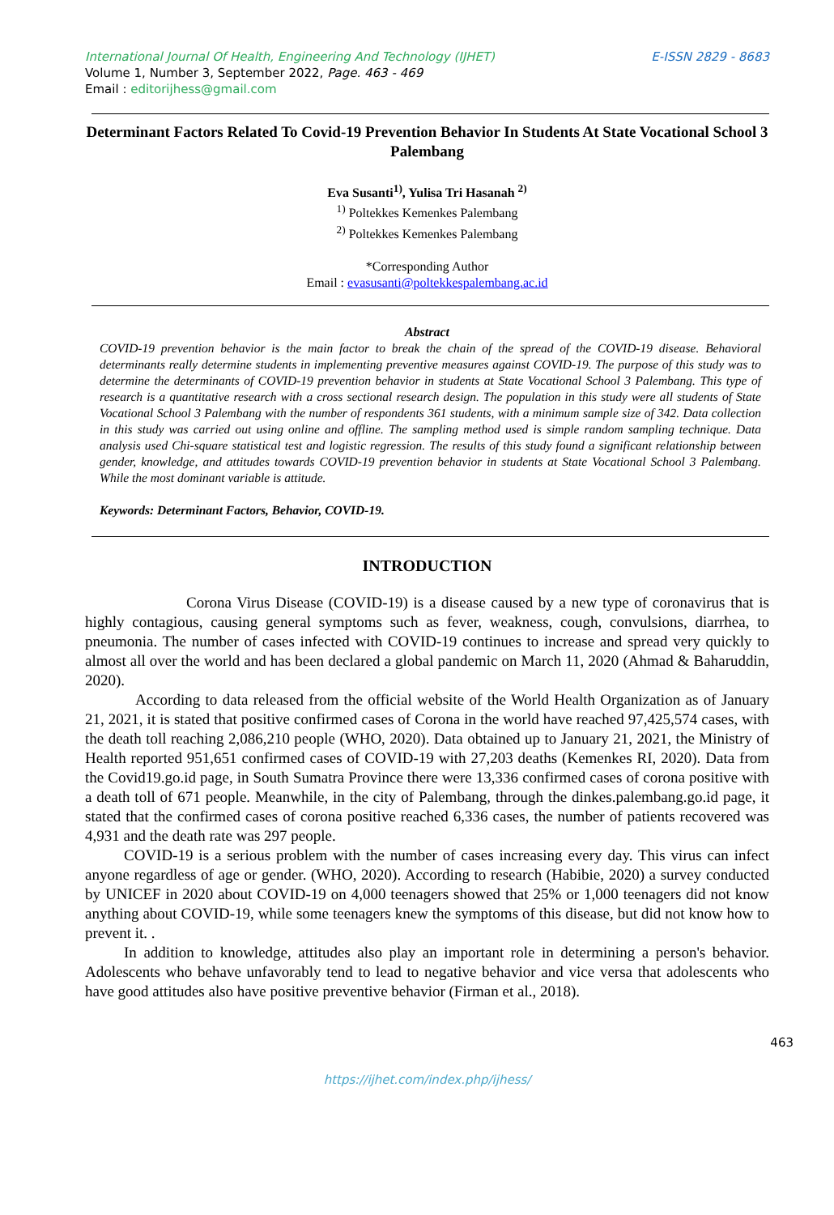International Journal Of Health, Engineering And Technology (IJHET) E-ISSN 2829 - 8683
Volume 1, Number 3, September 2022, Page. 463 - 469
Email : editorijhess@gmail.com
Determinant Factors Related To Covid-19 Prevention Behavior In Students At State Vocational School 3 Palembang
Eva Susanti<sup>1)</sup>, Yulisa Tri Hasanah <sup>2)</sup>
<sup>1)</sup> Poltekkes Kemenkes Palembang
<sup>2)</sup> Poltekkes Kemenkes Palembang
*Corresponding Author
Email : evasusanti@poltekkespalembang.ac.id
Abstract
COVID-19 prevention behavior is the main factor to break the chain of the spread of the COVID-19 disease. Behavioral determinants really determine students in implementing preventive measures against COVID-19. The purpose of this study was to determine the determinants of COVID-19 prevention behavior in students at State Vocational School 3 Palembang. This type of research is a quantitative research with a cross sectional research design. The population in this study were all students of State Vocational School 3 Palembang with the number of respondents 361 students, with a minimum sample size of 342. Data collection in this study was carried out using online and offline. The sampling method used is simple random sampling technique. Data analysis used Chi-square statistical test and logistic regression. The results of this study found a significant relationship between gender, knowledge, and attitudes towards COVID-19 prevention behavior in students at State Vocational School 3 Palembang. While the most dominant variable is attitude.
Keywords: Determinant Factors, Behavior, COVID-19.
INTRODUCTION
Corona Virus Disease (COVID-19) is a disease caused by a new type of coronavirus that is highly contagious, causing general symptoms such as fever, weakness, cough, convulsions, diarrhea, to pneumonia. The number of cases infected with COVID-19 continues to increase and spread very quickly to almost all over the world and has been declared a global pandemic on March 11, 2020 (Ahmad & Baharuddin, 2020).
According to data released from the official website of the World Health Organization as of January 21, 2021, it is stated that positive confirmed cases of Corona in the world have reached 97,425,574 cases, with the death toll reaching 2,086,210 people (WHO, 2020). Data obtained up to January 21, 2021, the Ministry of Health reported 951,651 confirmed cases of COVID-19 with 27,203 deaths (Kemenkes RI, 2020). Data from the Covid19.go.id page, in South Sumatra Province there were 13,336 confirmed cases of corona positive with a death toll of 671 people. Meanwhile, in the city of Palembang, through the dinkes.palembang.go.id page, it stated that the confirmed cases of corona positive reached 6,336 cases, the number of patients recovered was 4,931 and the death rate was 297 people.
COVID-19 is a serious problem with the number of cases increasing every day. This virus can infect anyone regardless of age or gender. (WHO, 2020). According to research (Habibie, 2020) a survey conducted by UNICEF in 2020 about COVID-19 on 4,000 teenagers showed that 25% or 1,000 teenagers did not know anything about COVID-19, while some teenagers knew the symptoms of this disease, but did not know how to prevent it. .
In addition to knowledge, attitudes also play an important role in determining a person's behavior. Adolescents who behave unfavorably tend to lead to negative behavior and vice versa that adolescents who have good attitudes also have positive preventive behavior (Firman et al., 2018).
463
https://ijhet.com/index.php/ijhess/